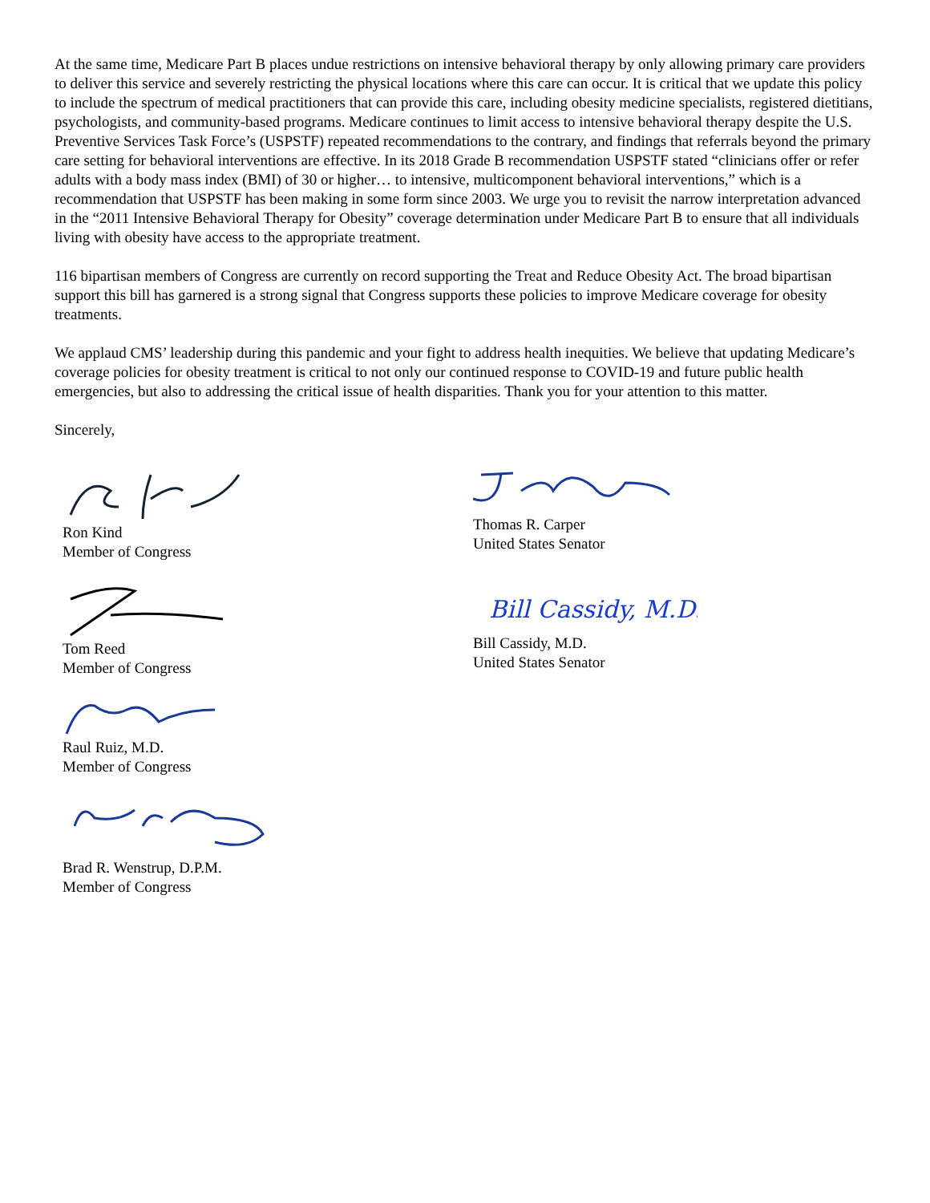At the same time, Medicare Part B places undue restrictions on intensive behavioral therapy by only allowing primary care providers to deliver this service and severely restricting the physical locations where this care can occur. It is critical that we update this policy to include the spectrum of medical practitioners that can provide this care, including obesity medicine specialists, registered dietitians, psychologists, and community-based programs. Medicare continues to limit access to intensive behavioral therapy despite the U.S. Preventive Services Task Force’s (USPSTF) repeated recommendations to the contrary, and findings that referrals beyond the primary care setting for behavioral interventions are effective. In its 2018 Grade B recommendation USPSTF stated “clinicians offer or refer adults with a body mass index (BMI) of 30 or higher… to intensive, multicomponent behavioral interventions,” which is a recommendation that USPSTF has been making in some form since 2003. We urge you to revisit the narrow interpretation advanced in the “2011 Intensive Behavioral Therapy for Obesity” coverage determination under Medicare Part B to ensure that all individuals living with obesity have access to the appropriate treatment.
116 bipartisan members of Congress are currently on record supporting the Treat and Reduce Obesity Act. The broad bipartisan support this bill has garnered is a strong signal that Congress supports these policies to improve Medicare coverage for obesity treatments.
We applaud CMS’ leadership during this pandemic and your fight to address health inequities. We believe that updating Medicare’s coverage policies for obesity treatment is critical to not only our continued response to COVID-19 and future public health emergencies, but also to addressing the critical issue of health disparities. Thank you for your attention to this matter.
Sincerely,
Ron Kind
Member of Congress
Tom Reed
Member of Congress
Raul Ruiz, M.D.
Member of Congress
Brad R. Wenstrup, D.P.M.
Member of Congress
Thomas R. Carper
United States Senator
Bill Cassidy, M.D.
Bill Cassidy, M.D.
United States Senator